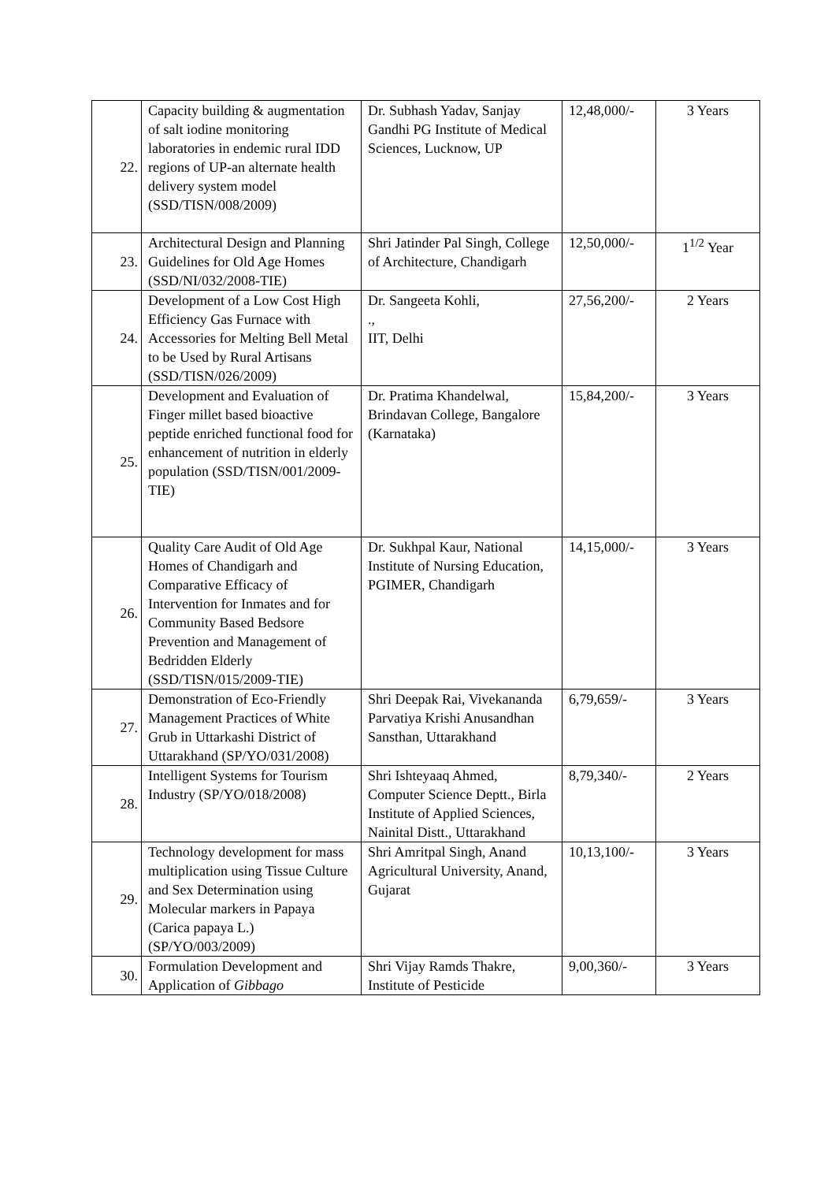| 22. | Capacity building & augmentation of salt iodine monitoring laboratories in endemic rural IDD regions of UP-an alternate health delivery system model (SSD/TISN/008/2009) | Dr. Subhash Yadav, Sanjay Gandhi PG Institute of Medical Sciences, Lucknow, UP | 12,48,000/- | 3 Years |
| 23. | Architectural Design and Planning Guidelines for Old Age Homes (SSD/NI/032/2008-TIE) | Shri Jatinder Pal Singh, College of Architecture, Chandigarh | 12,50,000/- | 1<sup>1/2</sup> Year |
| 24. | Development of a Low Cost High Efficiency Gas Furnace with Accessories for Melting Bell Metal to be Used by Rural Artisans (SSD/TISN/026/2009) | Dr. Sangeeta Kohli, ., IIT, Delhi | 27,56,200/- | 2 Years |
| 25. | Development and Evaluation of Finger millet based bioactive peptide enriched functional food for enhancement of nutrition in elderly population (SSD/TISN/001/2009-TIE) | Dr. Pratima Khandelwal, Brindavan College, Bangalore (Karnataka) | 15,84,200/- | 3 Years |
| 26. | Quality Care Audit of Old Age Homes of Chandigarh and Comparative Efficacy of Intervention for Inmates and for Community Based Bedsore Prevention and Management of Bedridden Elderly (SSD/TISN/015/2009-TIE) | Dr. Sukhpal Kaur, National Institute of Nursing Education, PGIMER, Chandigarh | 14,15,000/- | 3 Years |
| 27. | Demonstration of Eco-Friendly Management Practices of White Grub in Uttarkashi District of Uttarakhand (SP/YO/031/2008) | Shri Deepak Rai, Vivekananda Parvatiya Krishi Anusandhan Sansthan, Uttarakhand | 6,79,659/- | 3 Years |
| 28. | Intelligent Systems for Tourism Industry (SP/YO/018/2008) | Shri Ishteyaaq Ahmed, Computer Science Deptt., Birla Institute of Applied Sciences, Nainital Distt., Uttarakhand | 8,79,340/- | 2 Years |
| 29. | Technology development for mass multiplication using Tissue Culture and Sex Determination using Molecular markers in Papaya (Carica papaya L.) (SP/YO/003/2009) | Shri Amritpal Singh, Anand Agricultural University, Anand, Gujarat | 10,13,100/- | 3 Years |
| 30. | Formulation Development and Application of Gibbago | Shri Vijay Ramds Thakre, Institute of Pesticide | 9,00,360/- | 3 Years |